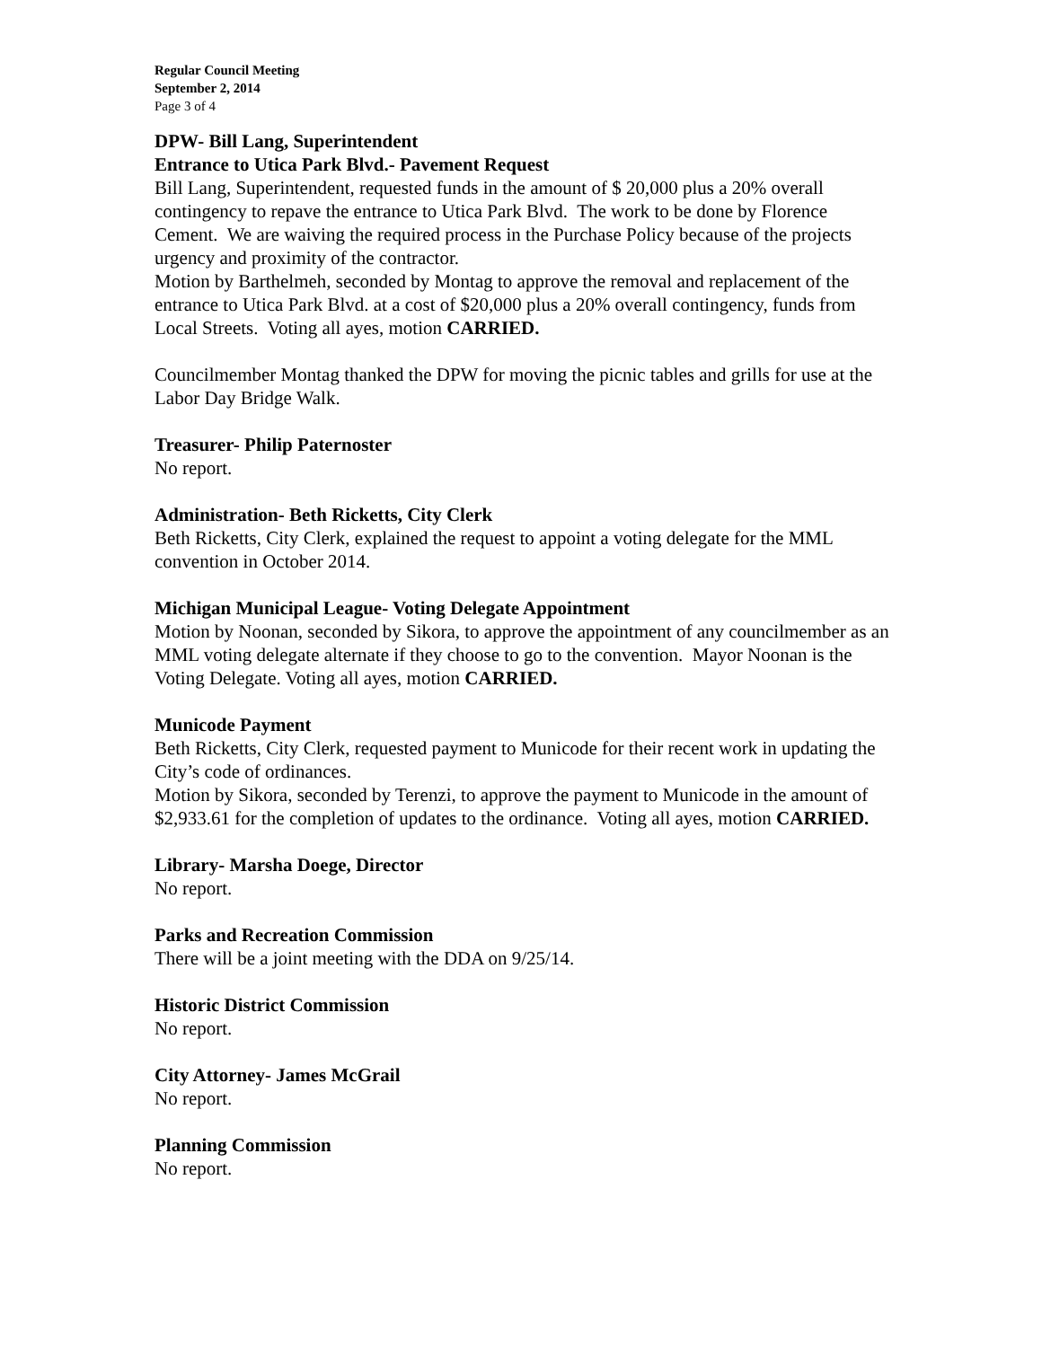Regular Council Meeting
September 2, 2014
Page 3 of 4
DPW- Bill Lang, Superintendent
Entrance to Utica Park Blvd.- Pavement Request
Bill Lang, Superintendent, requested funds in the amount of $ 20,000 plus a 20% overall contingency to repave the entrance to Utica Park Blvd. The work to be done by Florence Cement. We are waiving the required process in the Purchase Policy because of the projects urgency and proximity of the contractor.
Motion by Barthelmeh, seconded by Montag to approve the removal and replacement of the entrance to Utica Park Blvd. at a cost of $20,000 plus a 20% overall contingency, funds from Local Streets. Voting all ayes, motion CARRIED.
Councilmember Montag thanked the DPW for moving the picnic tables and grills for use at the Labor Day Bridge Walk.
Treasurer- Philip Paternoster
No report.
Administration- Beth Ricketts, City Clerk
Beth Ricketts, City Clerk, explained the request to appoint a voting delegate for the MML convention in October 2014.
Michigan Municipal League- Voting Delegate Appointment
Motion by Noonan, seconded by Sikora, to approve the appointment of any councilmember as an MML voting delegate alternate if they choose to go to the convention. Mayor Noonan is the Voting Delegate. Voting all ayes, motion CARRIED.
Municode Payment
Beth Ricketts, City Clerk, requested payment to Municode for their recent work in updating the City’s code of ordinances.
Motion by Sikora, seconded by Terenzi, to approve the payment to Municode in the amount of $2,933.61 for the completion of updates to the ordinance. Voting all ayes, motion CARRIED.
Library- Marsha Doege, Director
No report.
Parks and Recreation Commission
There will be a joint meeting with the DDA on 9/25/14.
Historic District Commission
No report.
City Attorney- James McGrail
No report.
Planning Commission
No report.